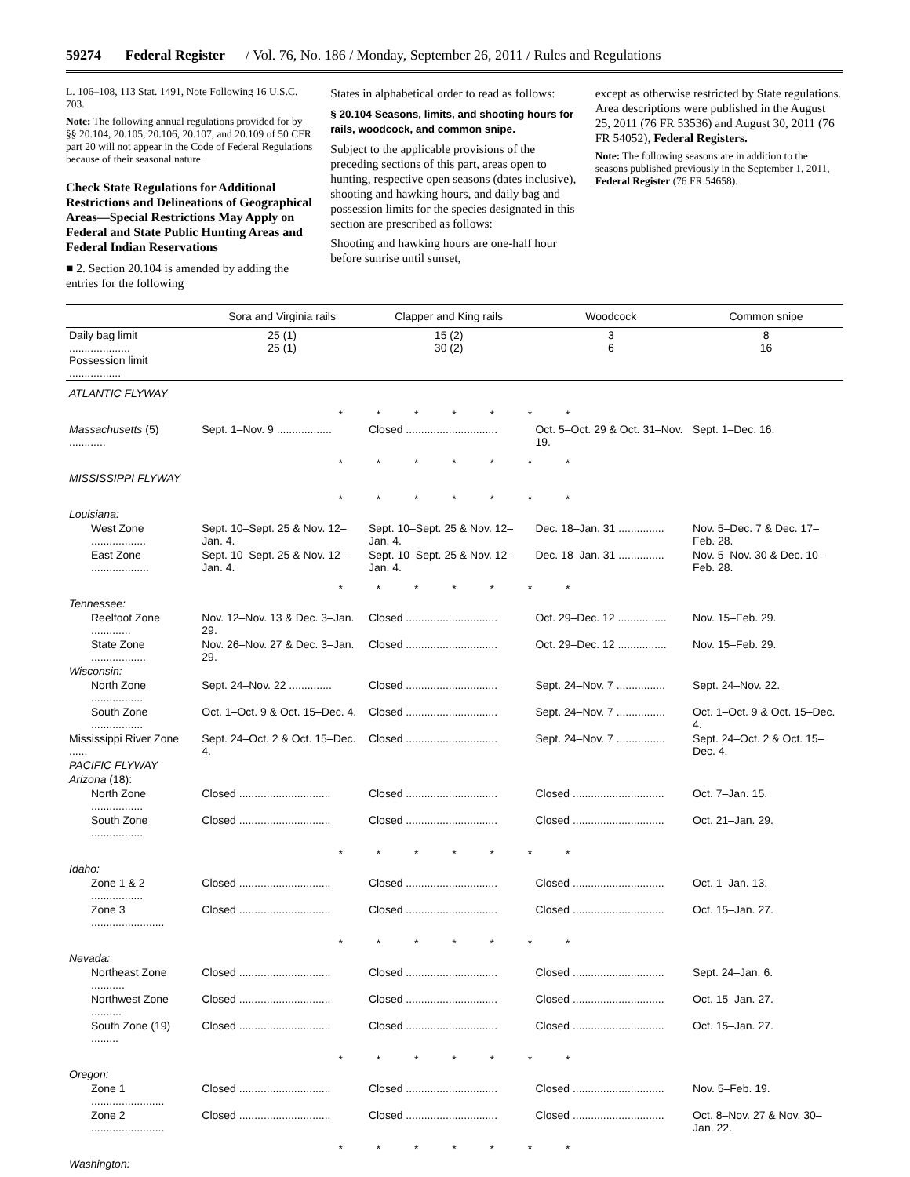59274 Federal Register / Vol. 76, No. 186 / Monday, September 26, 2011 / Rules and Regulations
L. 106–108, 113 Stat. 1491, Note Following 16 U.S.C. 703.
Note: The following annual regulations provided for by §§ 20.104, 20.105, 20.106, 20.107, and 20.109 of 50 CFR part 20 will not appear in the Code of Federal Regulations because of their seasonal nature.
Check State Regulations for Additional Restrictions and Delineations of Geographical Areas—Special Restrictions May Apply on Federal and State Public Hunting Areas and Federal Indian Reservations
■ 2. Section 20.104 is amended by adding the entries for the following
States in alphabetical order to read as follows:
§ 20.104 Seasons, limits, and shooting hours for rails, woodcock, and common snipe.
Subject to the applicable provisions of the preceding sections of this part, areas open to hunting, respective open seasons (dates inclusive), shooting and hawking hours, and daily bag and possession limits for the species designated in this section are prescribed as follows:
Shooting and hawking hours are one-half hour before sunrise until sunset,
except as otherwise restricted by State regulations. Area descriptions were published in the August 25, 2011 (76 FR 53536) and August 30, 2011 (76 FR 54052), Federal Registers.
Note: The following seasons are in addition to the seasons published previously in the September 1, 2011, Federal Register (76 FR 54658).
| | Sora and Virginia rails | Clapper and King rails | Woodcock | Common snipe |
| --- | --- | --- | --- | --- |
| Daily bag limit .................... Possession limit ................. | 25 (1) 25 (1) | 15 (2) 30 (2) | 3 6 | 8 16 |
| ATLANTIC FLYWAY | | | | |
| * * * * * * * | | | | |
| Massachusetts (5) ............ | Sept. 1–Nov. 9 .................. | Closed .............................. | Oct. 5–Oct. 29 & Oct. 31–Nov. 19. | Sept. 1–Dec. 16. |
| * * * * * * * | | | | |
| MISSISSIPPI FLYWAY | | | | |
| * * * * * * * | | | | |
| Louisiana: | | | | |
| West Zone .................. | Sept. 10–Sept. 25 & Nov. 12–Jan. 4. | Sept. 10–Sept. 25 & Nov. 12–Jan. 4. | Dec. 18–Jan. 31 ............... | Nov. 5–Dec. 7 & Dec. 17–Feb. 28. |
| East Zone ................... | Sept. 10–Sept. 25 & Nov. 12–Jan. 4. | Sept. 10–Sept. 25 & Nov. 12–Jan. 4. | Dec. 18–Jan. 31 ............... | Nov. 5–Nov. 30 & Dec. 10–Feb. 28. |
| * * * * * * * | | | | |
| Tennessee: | | | | |
| Reelfoot Zone ............. | Nov. 12–Nov. 13 & Dec. 3–Jan. 29. | Closed .............................. | Oct. 29–Dec. 12 ................ | Nov. 15–Feb. 29. |
| State Zone .................. | Nov. 26–Nov. 27 & Dec. 3–Jan. 29. | Closed .............................. | Oct. 29–Dec. 12 ................ | Nov. 15–Feb. 29. |
| Wisconsin: | | | | |
| North Zone ................. | Sept. 24–Nov. 22 .............. | Closed .............................. | Sept. 24–Nov. 7 ................ | Sept. 24–Nov. 22. |
| South Zone ................. | Oct. 1–Oct. 9 & Oct. 15–Dec. 4. | Closed .............................. | Sept. 24–Nov. 7 ................ | Oct. 1–Oct. 9 & Oct. 15–Dec. 4. |
| Mississippi River Zone ...... | Sept. 24–Oct. 2 & Oct. 15–Dec. 4. | Closed .............................. | Sept. 24–Nov. 7 ................ | Sept. 24–Oct. 2 & Oct. 15–Dec. 4. |
| PACIFIC FLYWAY | | | | |
| Arizona (18): | | | | |
| North Zone ................. | Closed .............................. | Closed .............................. | Closed .............................. | Oct. 7–Jan. 15. |
| South Zone ................. | Closed .............................. | Closed .............................. | Closed .............................. | Oct. 21–Jan. 29. |
| * * * * * * * | | | | |
| Idaho: | | | | |
| Zone 1 & 2 ................. | Closed .............................. | Closed .............................. | Closed .............................. | Oct. 1–Jan. 13. |
| Zone 3 ........................ | Closed .............................. | Closed .............................. | Closed .............................. | Oct. 15–Jan. 27. |
| * * * * * * * | | | | |
| Nevada: | | | | |
| Northeast Zone ........... | Closed .............................. | Closed .............................. | Closed .............................. | Sept. 24–Jan. 6. |
| Northwest Zone .......... | Closed .............................. | Closed .............................. | Closed .............................. | Oct. 15–Jan. 27. |
| South Zone (19) ......... | Closed .............................. | Closed .............................. | Closed .............................. | Oct. 15–Jan. 27. |
| * * * * * * * | | | | |
| Oregon: | | | | |
| Zone 1 ........................ | Closed .............................. | Closed .............................. | Closed .............................. | Nov. 5–Feb. 19. |
| Zone 2 ........................ | Closed .............................. | Closed .............................. | Closed .............................. | Oct. 8–Nov. 27 & Nov. 30–Jan. 22. |
| * * * * * * * | | | | |
| Washington: | | | | |